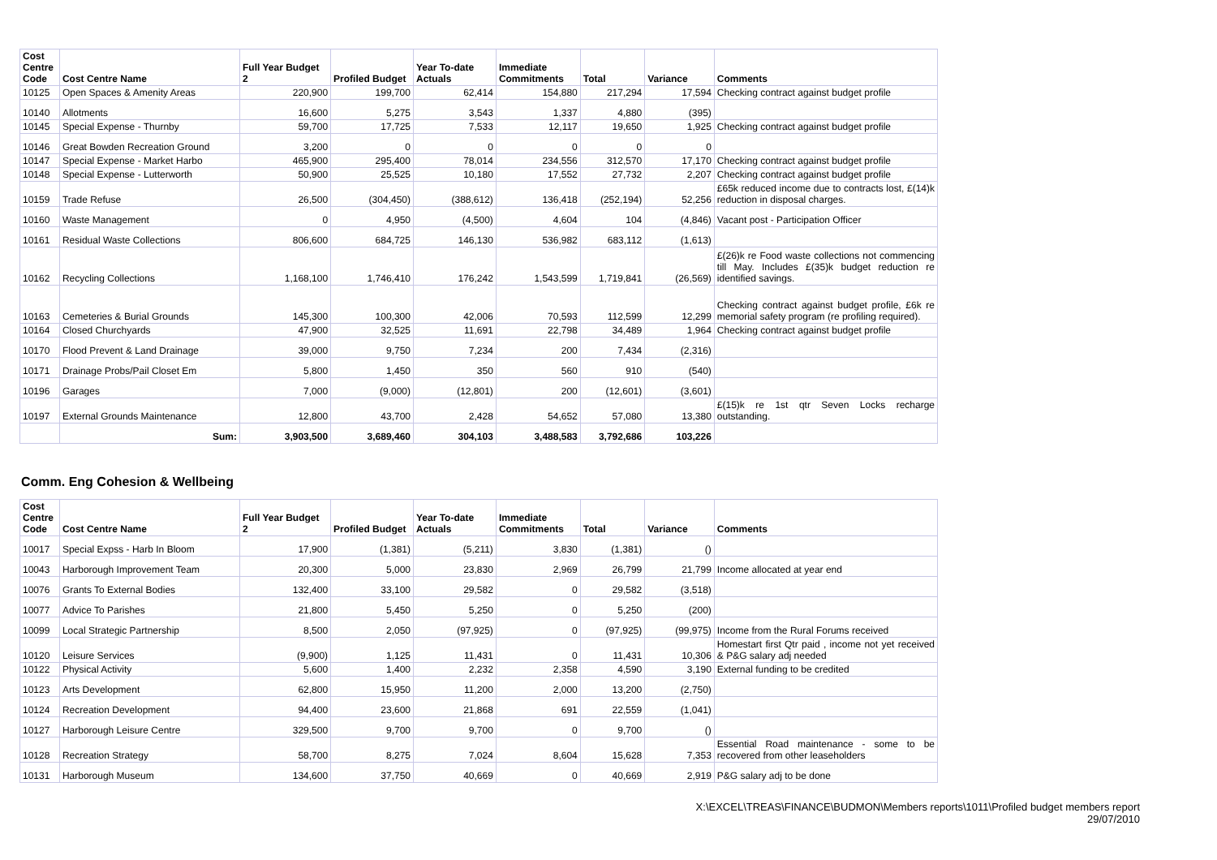| Cost Centre Code | Cost Centre Name | Full Year Budget 2 | Profiled Budget | Year To-date Actuals | Immediate Commitments | Total | Variance | Comments |
| --- | --- | --- | --- | --- | --- | --- | --- | --- |
| 10125 | Open Spaces & Amenity Areas | 220,900 | 199,700 | 62,414 | 154,880 | 217,294 | 17,594 | Checking contract against budget profile |
| 10140 | Allotments | 16,600 | 5,275 | 3,543 | 1,337 | 4,880 | (395) | |
| 10145 | Special Expense - Thurnby | 59,700 | 17,725 | 7,533 | 12,117 | 19,650 | 1,925 | Checking contract against budget profile |
| 10146 | Great Bowden Recreation Ground | 3,200 | 0 | 0 | 0 | 0 | 0 | |
| 10147 | Special Expense - Market Harbo | 465,900 | 295,400 | 78,014 | 234,556 | 312,570 | 17,170 | Checking contract against budget profile |
| 10148 | Special Expense - Lutterworth | 50,900 | 25,525 | 10,180 | 17,552 | 27,732 | 2,207 | Checking contract against budget profile |
| 10159 | Trade Refuse | 26,500 | (304,450) | (388,612) | 136,418 | (252,194) | 52,256 | £65k reduced income due to contracts lost, £(14)k reduction in disposal charges. |
| 10160 | Waste Management | 0 | 4,950 | (4,500) | 4,604 | 104 | (4,846) | Vacant post - Participation Officer |
| 10161 | Residual Waste Collections | 806,600 | 684,725 | 146,130 | 536,982 | 683,112 | (1,613) | |
| 10162 | Recycling Collections | 1,168,100 | 1,746,410 | 176,242 | 1,543,599 | 1,719,841 | (26,569) | £(26)k re Food waste collections not commencing till May. Includes £(35)k budget reduction re identified savings. |
| 10163 | Cemeteries & Burial Grounds | 145,300 | 100,300 | 42,006 | 70,593 | 112,599 | 12,299 | Checking contract against budget profile, £6k re memorial safety program (re profiling required). |
| 10164 | Closed Churchyards | 47,900 | 32,525 | 11,691 | 22,798 | 34,489 | 1,964 | Checking contract against budget profile |
| 10170 | Flood Prevent & Land Drainage | 39,000 | 9,750 | 7,234 | 200 | 7,434 | (2,316) | |
| 10171 | Drainage Probs/Pail Closet Em | 5,800 | 1,450 | 350 | 560 | 910 | (540) | |
| 10196 | Garages | 7,000 | (9,000) | (12,801) | 200 | (12,601) | (3,601) | |
| 10197 | External Grounds Maintenance | 12,800 | 43,700 | 2,428 | 54,652 | 57,080 | 13,380 | £(15)k re 1st qtr Seven Locks recharge outstanding. |
| | Sum: | 3,903,500 | 3,689,460 | 304,103 | 3,488,583 | 3,792,686 | 103,226 | |
Comm. Eng Cohesion & Wellbeing
| Cost Centre Code | Cost Centre Name | Full Year Budget 2 | Profiled Budget | Year To-date Actuals | Immediate Commitments | Total | Variance | Comments |
| --- | --- | --- | --- | --- | --- | --- | --- | --- |
| 10017 | Special Expss - Harb In Bloom | 17,900 | (1,381) | (5,211) | 3,830 | (1,381) | () | |
| 10043 | Harborough Improvement Team | 20,300 | 5,000 | 23,830 | 2,969 | 26,799 | 21,799 | Income allocated at year end |
| 10076 | Grants To External Bodies | 132,400 | 33,100 | 29,582 | 0 | 29,582 | (3,518) | |
| 10077 | Advice To Parishes | 21,800 | 5,450 | 5,250 | 0 | 5,250 | (200) | |
| 10099 | Local Strategic Partnership | 8,500 | 2,050 | (97,925) | 0 | (97,925) | (99,975) | Income from the Rural Forums received |
| 10120 | Leisure Services | (9,900) | 1,125 | 11,431 | 0 | 11,431 | 10,306 | Homestart first Qtr paid , income not yet received & P&G salary adj needed |
| 10122 | Physical Activity | 5,600 | 1,400 | 2,232 | 2,358 | 4,590 | 3,190 | External funding to be credited |
| 10123 | Arts Development | 62,800 | 15,950 | 11,200 | 2,000 | 13,200 | (2,750) | |
| 10124 | Recreation Development | 94,400 | 23,600 | 21,868 | 691 | 22,559 | (1,041) | |
| 10127 | Harborough Leisure Centre | 329,500 | 9,700 | 9,700 | 0 | 9,700 | () | |
| 10128 | Recreation Strategy | 58,700 | 8,275 | 7,024 | 8,604 | 15,628 | 7,353 | Essential Road maintenance - some to be recovered from other leaseholders |
| 10131 | Harborough Museum | 134,600 | 37,750 | 40,669 | 0 | 40,669 | 2,919 | P&G salary adj to be done |
X:\EXCEL\TREAS\FINANCE\BUDMON\Members reports\1011\Profiled budget members report
29/07/2010